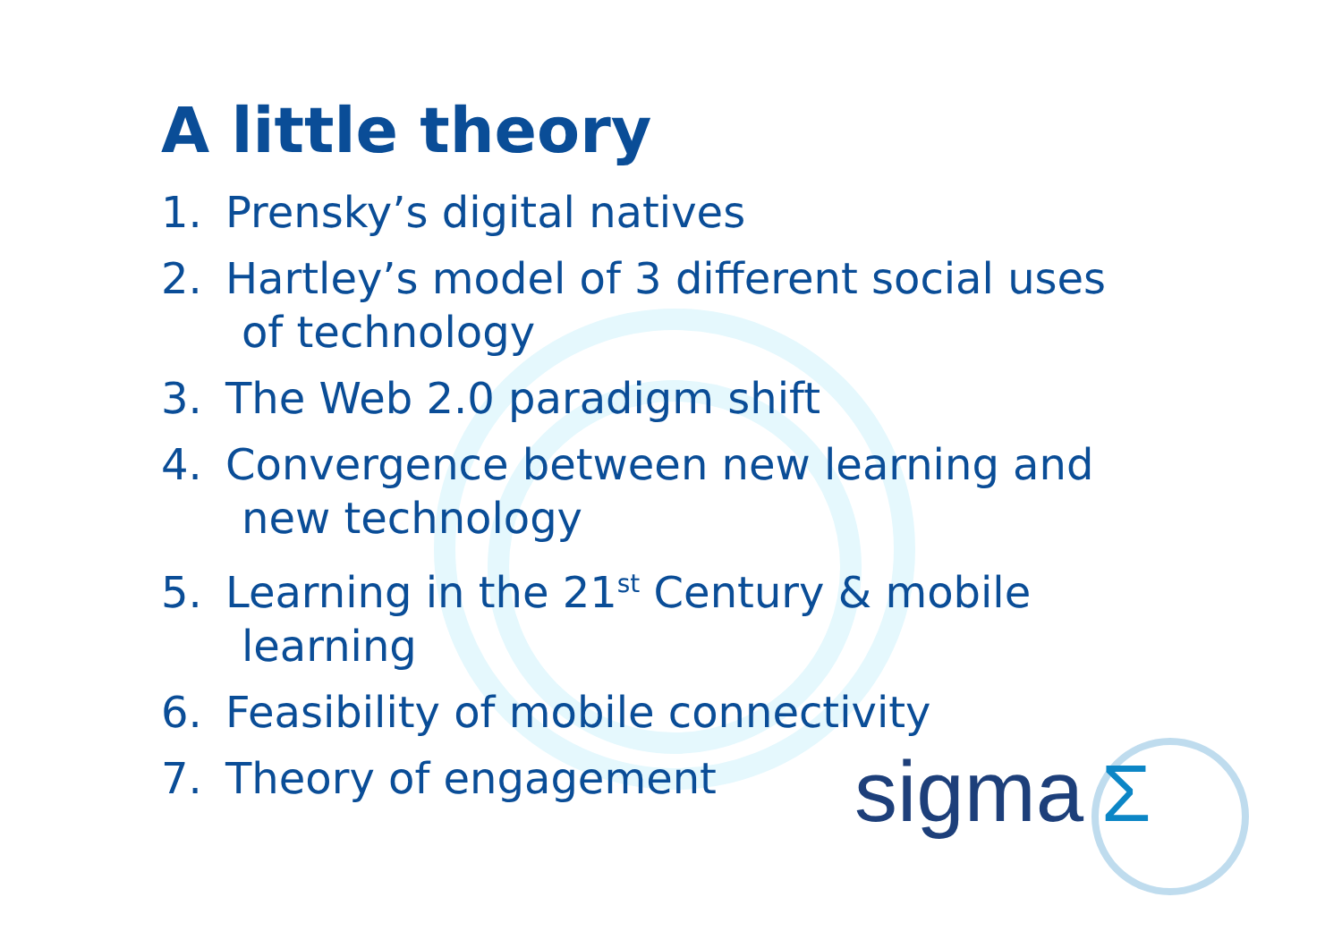A little theory
1. Prensky’s digital natives
2. Hartley’s model of 3 different social uses
of technology
3. The Web 2.0 paradigm shift
4. Convergence between new learning and
new technology
5. Learning in the 21<sup>st</sup> Century & mobile
learning
6. Feasibility of mobile connectivity
7. Theory of engagement
sigma Σ